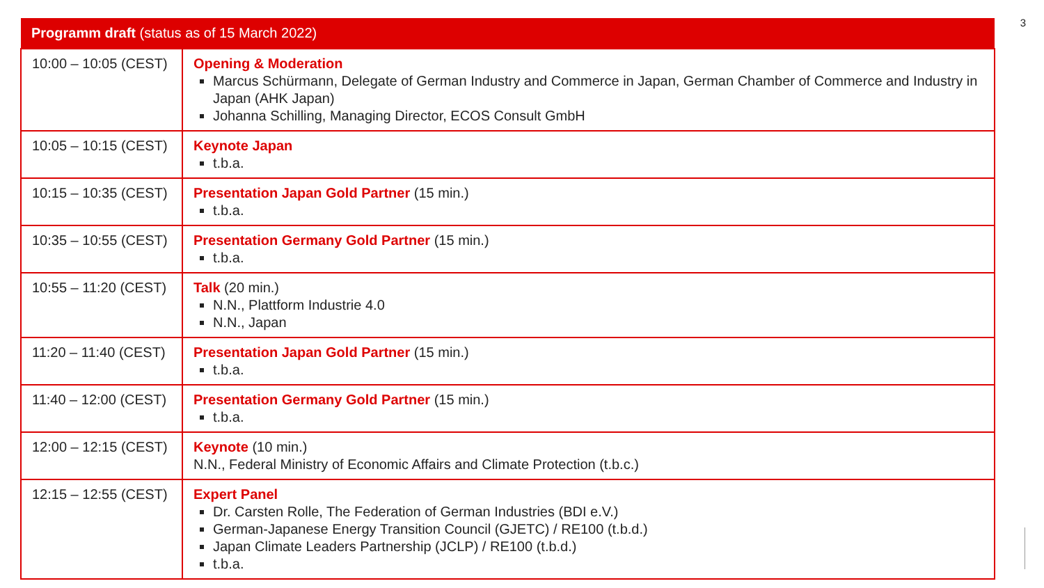3
| Programm draft (status as of 15 March 2022) | |
| --- | --- |
| 10:00 – 10:05 (CEST) | Opening & Moderation Marcus Schürmann, Delegate of German Industry and Commerce in Japan, German Chamber of Commerce and Industry in Japan (AHK Japan) Johanna Schilling, Managing Director, ECOS Consult GmbH |
| 10:05 – 10:15 (CEST) | Keynote Japan t.b.a. |
| 10:15 – 10:35 (CEST) | Presentation Japan Gold Partner (15 min.) t.b.a. |
| 10:35 – 10:55 (CEST) | Presentation Germany Gold Partner (15 min.) t.b.a. |
| 10:55 – 11:20 (CEST) | Talk (20 min.) N.N., Plattform Industrie 4.0 N.N., Japan |
| 11:20 – 11:40 (CEST) | Presentation Japan Gold Partner (15 min.) t.b.a. |
| 11:40 – 12:00 (CEST) | Presentation Germany Gold Partner (15 min.) t.b.a. |
| 12:00 – 12:15 (CEST) | Keynote (10 min.) N.N., Federal Ministry of Economic Affairs and Climate Protection (t.b.c.) |
| 12:15 – 12:55 (CEST) | Expert Panel Dr. Carsten Rolle, The Federation of German Industries (BDI e.V.) German-Japanese Energy Transition Council (GJETC) / RE100 (t.b.d.) Japan Climate Leaders Partnership (JCLP) / RE100 (t.b.d.) t.b.a. |